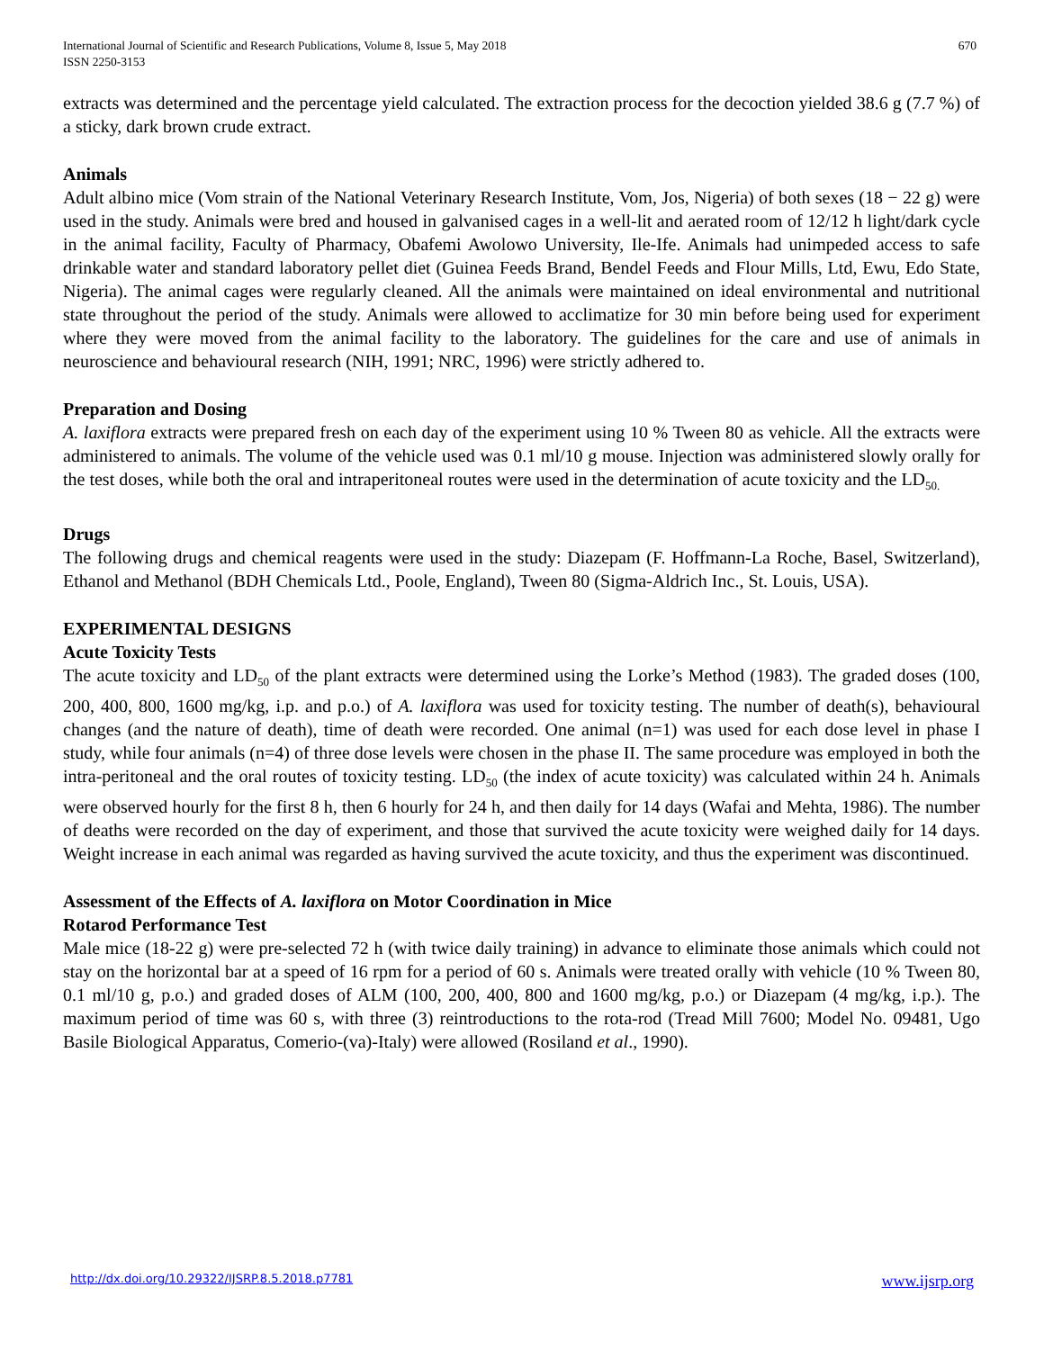International Journal of Scientific and Research Publications, Volume 8, Issue 5, May 2018
ISSN 2250-3153
670
extracts was determined and the percentage yield calculated. The extraction process for the decoction yielded 38.6 g (7.7 %) of a sticky, dark brown crude extract.
Animals
Adult albino mice (Vom strain of the National Veterinary Research Institute, Vom, Jos, Nigeria) of both sexes (18 − 22 g) were used in the study. Animals were bred and housed in galvanised cages in a well-lit and aerated room of 12/12 h light/dark cycle in the animal facility, Faculty of Pharmacy, Obafemi Awolowo University, Ile-Ife. Animals had unimpeded access to safe drinkable water and standard laboratory pellet diet (Guinea Feeds Brand, Bendel Feeds and Flour Mills, Ltd, Ewu, Edo State, Nigeria). The animal cages were regularly cleaned. All the animals were maintained on ideal environmental and nutritional state throughout the period of the study. Animals were allowed to acclimatize for 30 min before being used for experiment where they were moved from the animal facility to the laboratory. The guidelines for the care and use of animals in neuroscience and behavioural research (NIH, 1991; NRC, 1996) were strictly adhered to.
Preparation and Dosing
A. laxiflora extracts were prepared fresh on each day of the experiment using 10 % Tween 80 as vehicle. All the extracts were administered to animals. The volume of the vehicle used was 0.1 ml/10 g mouse. Injection was administered slowly orally for the test doses, while both the oral and intraperitoneal routes were used in the determination of acute toxicity and the LD<sub>50.</sub>
Drugs
The following drugs and chemical reagents were used in the study: Diazepam (F. Hoffmann-La Roche, Basel, Switzerland), Ethanol and Methanol (BDH Chemicals Ltd., Poole, England), Tween 80 (Sigma-Aldrich Inc., St. Louis, USA).
EXPERIMENTAL DESIGNS
Acute Toxicity Tests
The acute toxicity and LD<sub>50</sub> of the plant extracts were determined using the Lorke’s Method (1983). The graded doses (100, 200, 400, 800, 1600 mg/kg, i.p. and p.o.) of A. laxiflora was used for toxicity testing. The number of death(s), behavioural changes (and the nature of death), time of death were recorded. One animal (n=1) was used for each dose level in phase I study, while four animals (n=4) of three dose levels were chosen in the phase II. The same procedure was employed in both the intra-peritoneal and the oral routes of toxicity testing. LD<sub>50</sub> (the index of acute toxicity) was calculated within 24 h. Animals were observed hourly for the first 8 h, then 6 hourly for 24 h, and then daily for 14 days (Wafai and Mehta, 1986). The number of deaths were recorded on the day of experiment, and those that survived the acute toxicity were weighed daily for 14 days. Weight increase in each animal was regarded as having survived the acute toxicity, and thus the experiment was discontinued.
Assessment of the Effects of A. laxiflora on Motor Coordination in Mice
Rotarod Performance Test
Male mice (18-22 g) were pre-selected 72 h (with twice daily training) in advance to eliminate those animals which could not stay on the horizontal bar at a speed of 16 rpm for a period of 60 s. Animals were treated orally with vehicle (10 % Tween 80, 0.1 ml/10 g, p.o.) and graded doses of ALM (100, 200, 400, 800 and 1600 mg/kg, p.o.) or Diazepam (4 mg/kg, i.p.). The maximum period of time was 60 s, with three (3) reintroductions to the rota-rod (Tread Mill 7600; Model No. 09481, Ugo Basile Biological Apparatus, Comerio-(va)-Italy) were allowed (Rosiland et al., 1990).
http://dx.doi.org/10.29322/IJSRP.8.5.2018.p7781 www.ijsrp.org